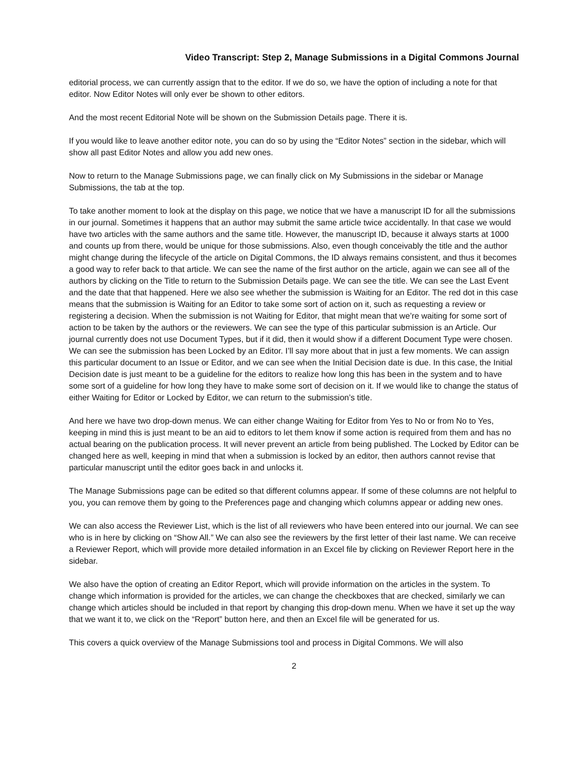Video Transcript: Step 2, Manage Submissions in a Digital Commons Journal
editorial process, we can currently assign that to the editor. If we do so, we have the option of including a note for that editor. Now Editor Notes will only ever be shown to other editors.
And the most recent Editorial Note will be shown on the Submission Details page. There it is.
If you would like to leave another editor note, you can do so by using the “Editor Notes” section in the sidebar, which will show all past Editor Notes and allow you add new ones.
Now to return to the Manage Submissions page, we can finally click on My Submissions in the sidebar or Manage Submissions, the tab at the top.
To take another moment to look at the display on this page, we notice that we have a manuscript ID for all the submissions in our journal. Sometimes it happens that an author may submit the same article twice accidentally. In that case we would have two articles with the same authors and the same title. However, the manuscript ID, because it always starts at 1000 and counts up from there, would be unique for those submissions. Also, even though conceivably the title and the author might change during the lifecycle of the article on Digital Commons, the ID always remains consistent, and thus it becomes a good way to refer back to that article. We can see the name of the first author on the article, again we can see all of the authors by clicking on the Title to return to the Submission Details page. We can see the title. We can see the Last Event and the date that that happened. Here we also see whether the submission is Waiting for an Editor. The red dot in this case means that the submission is Waiting for an Editor to take some sort of action on it, such as requesting a review or registering a decision. When the submission is not Waiting for Editor, that might mean that we’re waiting for some sort of action to be taken by the authors or the reviewers. We can see the type of this particular submission is an Article. Our journal currently does not use Document Types, but if it did, then it would show if a different Document Type were chosen. We can see the submission has been Locked by an Editor. I’ll say more about that in just a few moments. We can assign this particular document to an Issue or Editor, and we can see when the Initial Decision date is due. In this case, the Initial Decision date is just meant to be a guideline for the editors to realize how long this has been in the system and to have some sort of a guideline for how long they have to make some sort of decision on it. If we would like to change the status of either Waiting for Editor or Locked by Editor, we can return to the submission’s title.
And here we have two drop-down menus. We can either change Waiting for Editor from Yes to No or from No to Yes, keeping in mind this is just meant to be an aid to editors to let them know if some action is required from them and has no actual bearing on the publication process. It will never prevent an article from being published. The Locked by Editor can be changed here as well, keeping in mind that when a submission is locked by an editor, then authors cannot revise that particular manuscript until the editor goes back in and unlocks it.
The Manage Submissions page can be edited so that different columns appear. If some of these columns are not helpful to you, you can remove them by going to the Preferences page and changing which columns appear or adding new ones.
We can also access the Reviewer List, which is the list of all reviewers who have been entered into our journal. We can see who is in here by clicking on “Show All.” We can also see the reviewers by the first letter of their last name. We can receive a Reviewer Report, which will provide more detailed information in an Excel file by clicking on Reviewer Report here in the sidebar.
We also have the option of creating an Editor Report, which will provide information on the articles in the system. To change which information is provided for the articles, we can change the checkboxes that are checked, similarly we can change which articles should be included in that report by changing this drop-down menu. When we have it set up the way that we want it to, we click on the “Report” button here, and then an Excel file will be generated for us.
This covers a quick overview of the Manage Submissions tool and process in Digital Commons. We will also
2